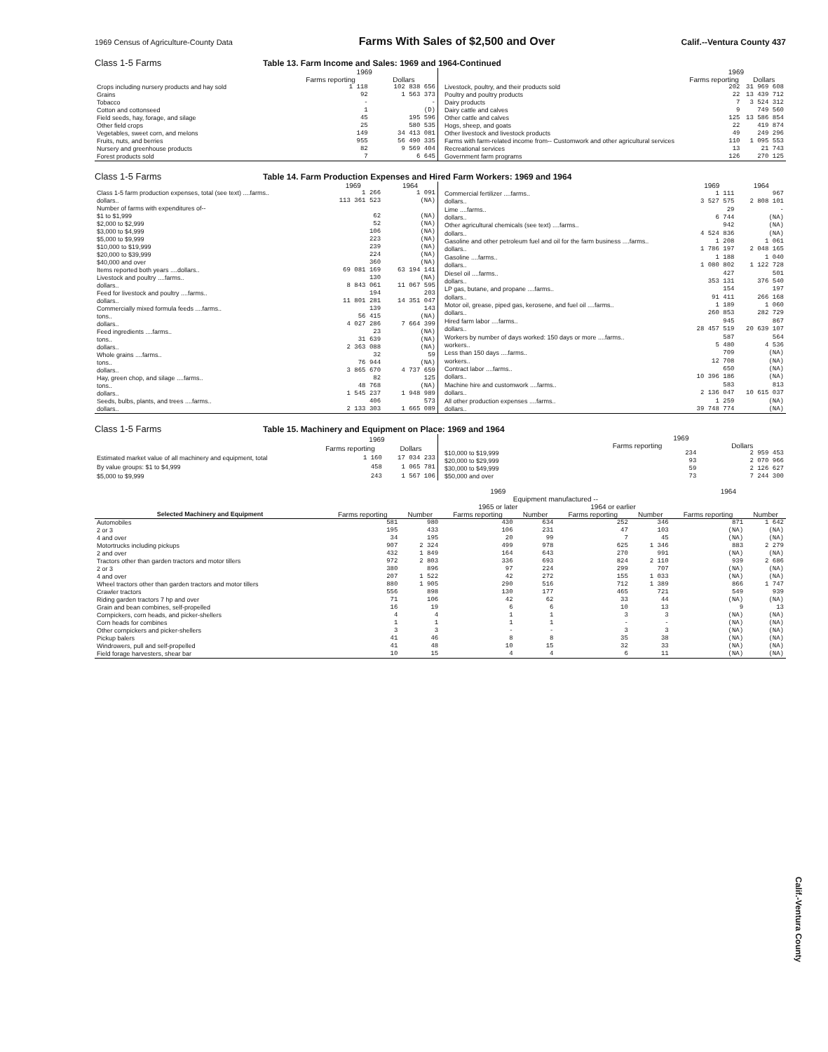1969 Census of Agriculture-County Data Farms With Sales of $2,500 and Over Calif.--Ventura County 437
Class 1-5 Farms Table 13. Farm Income and Sales: 1969 and 1964-Continued
| | 1969 | |
| --- | --- | --- |
| | Farms reporting | Dollars |
| Crops including nursery products and hay sold | 1 118 | 102 838 656 |
| Grains | 92 | 1 563 373 |
| Tobacco | - | - |
| Cotton and cottonseed | 1 | (D) |
| Field seeds, hay, forage, and silage | 45 | 195 596 |
| Other field crops | 25 | 580 535 |
| Vegetables, sweet corn, and melons | 149 | 34 413 081 |
| Fruits, nuts, and berries | 955 | 56 490 335 |
| Nursery and greenhouse products | 82 | 9 569 404 |
| Forest products sold | 7 | 6 645 |
| | 1969 | |
| --- | --- | --- |
| | Farms reporting | Dollars |
| Livestock, poultry, and their products sold | 202 | 31 969 608 |
| Poultry and poultry products | 22 | 13 439 712 |
| Dairy products | 7 | 3 524 312 |
| Dairy cattle and calves | 9 | 749 560 |
| Other cattle and calves | 125 | 13 586 854 |
| Hogs, sheep, and goats | 22 | 419 874 |
| Other livestock and livestock products | 49 | 249 296 |
| Farms with farm-related income from-- Customwork and other agricultural services | 110 | 1 095 553 |
| Recreational services | 13 | 21 743 |
| Government farm programs | 126 | 270 125 |
Class 1-5 Farms Table 14. Farm Production Expenses and Hired Farm Workers: 1969 and 1964
| | 1969 | 1964 |
| --- | --- | --- |
| Class 1-5 farm production expenses, total (see text) ....farms.. | 1 266 | 1 091 |
| dollars.. | 113 361 523 | (NA) |
| Number of farms with expenditures of-- | | |
| $1 to $1,999 | 62 | (NA) |
| $2,000 to $2,999 | 52 | (NA) |
| $3,000 to $4,999 | 106 | (NA) |
| $5,000 to $9,999 | 223 | (NA) |
| $10,000 to $19,999 | 239 | (NA) |
| $20,000 to $39,999 | 224 | (NA) |
| $40,000 and over | 360 | (NA) |
| Items reported both years ....dollars.. | 69 081 169 | 63 194 141 |
| Livestock and poultry ....farms.. | 130 | (NA) |
| dollars.. | 8 843 061 | 11 067 595 |
| Feed for livestock and poultry ....farms.. | 194 | 203 |
| dollars.. | 11 801 281 | 14 351 047 |
| Commercially mixed formula feeds ....farms.. | 139 | 143 |
| tons.. | 56 415 | (NA) |
| dollars.. | 4 027 286 | 7 664 399 |
| Feed ingredients ....farms.. | 23 | (NA) |
| tons.. | 31 639 | (NA) |
| dollars.. | 2 363 088 | (NA) |
| Whole grains ....farms.. | 32 | 59 |
| tons.. | 76 944 | (NA) |
| dollars.. | 3 865 670 | 4 737 659 |
| Hay, green chop, and silage ....farms.. | 82 | 125 |
| tons.. | 48 768 | (NA) |
| dollars.. | 1 545 237 | 1 948 989 |
| Seeds, bulbs, plants, and trees ....farms.. | 406 | 573 |
| dollars.. | 2 133 303 | 1 665 089 |
| | 1969 | 1964 |
| --- | --- | --- |
| Commercial fertilizer ....farms.. | 1 111 | 967 |
| dollars.. | 3 527 575 | 2 808 101 |
| Lime ....farms.. | 29 | - |
| dollars.. | 6 744 | (NA) |
| Other agricultural chemicals (see text) ....farms.. | 942 | (NA) |
| dollars.. | 4 524 836 | (NA) |
| Gasoline and other petroleum fuel and oil for the farm business ....farms.. | 1 208 | 1 061 |
| dollars.. | 1 786 197 | 2 048 165 |
| Gasoline ....farms.. | 1 188 | 1 040 |
| dollars.. | 1 080 802 | 1 122 728 |
| Diesel oil ....farms.. | 427 | 501 |
| dollars.. | 353 131 | 376 540 |
| LP gas, butane, and propane ....farms.. | 154 | 197 |
| dollars.. | 91 411 | 266 168 |
| Motor oil, grease, piped gas, kerosene, and fuel oil ....farms.. | 1 189 | 1 060 |
| dollars.. | 260 853 | 282 729 |
| Hired farm labor ....farms.. | 945 | 867 |
| dollars.. | 28 457 519 | 20 639 107 |
| Workers by number of days worked: 150 days or more ....farms.. | 587 | 564 |
| workers.. | 5 480 | 4 536 |
| Less than 150 days ....farms.. | 709 | (NA) |
| workers.. | 12 708 | (NA) |
| Contract labor ....farms.. | 650 | (NA) |
| dollars.. | 10 396 186 | (NA) |
| Machine hire and customwork ....farms.. | 583 | 813 |
| dollars.. | 2 136 047 | 10 615 037 |
| All other production expenses ....farms.. | 1 259 | (NA) |
| dollars.. | 39 748 774 | (NA) |
Class 1-5 Farms Table 15. Machinery and Equipment on Place: 1969 and 1964
| | 1969 | |
| --- | --- | --- |
| | Farms reporting | Dollars |
| Estimated market value of all machinery and equipment, total | 1 160 | 17 034 233 |
| By value groups: $1 to $4,999 | 458 | 1 065 781 |
| $5,000 to $9,999 | 243 | 1 567 106 |
| | 1969 | |
| --- | --- | --- |
| | Farms reporting | Dollars |
| $10,000 to $19,999 | 234 | 2 959 453 |
| $20,000 to $29,999 | 93 | 2 070 966 |
| $30,000 to $49,999 | 59 | 2 126 627 |
| $50,000 and over | 73 | 7 244 300 |
| | 1969 | | | | | | 1964 | |
| --- | --- | --- | --- | --- | --- | --- | --- | --- |
| | | | Equipment manufactured -- | | | | | |
| | | | 1965 or later | | 1964 or earlier | | | |
| Selected Machinery and Equipment | Farms reporting | Number | Farms reporting | Number | Farms reporting | Number | Farms reporting | Number |
| Automobiles | 581 | 980 | 430 | 634 | 252 | 346 | 871 | 1 642 |
| 2 or 3 | 195 | 433 | 106 | 231 | 47 | 103 | (NA) | (NA) |
| 4 and over | 34 | 195 | 20 | 99 | 7 | 45 | (NA) | (NA) |
| Motortrucks including pickups | 907 | 2 324 | 499 | 978 | 625 | 1 346 | 883 | 2 279 |
| 2 and over | 432 | 1 849 | 164 | 643 | 270 | 991 | (NA) | (NA) |
| Tractors other than garden tractors and motor tillers | 972 | 2 803 | 336 | 693 | 824 | 2 110 | 939 | 2 686 |
| 2 or 3 | 380 | 896 | 97 | 224 | 299 | 707 | (NA) | (NA) |
| 4 and over | 207 | 1 522 | 42 | 272 | 155 | 1 033 | (NA) | (NA) |
| Wheel tractors other than garden tractors and motor tillers | 880 | 1 905 | 290 | 516 | 712 | 1 389 | 866 | 1 747 |
| Crawler tractors | 556 | 898 | 130 | 177 | 465 | 721 | 549 | 939 |
| Riding garden tractors 7 hp and over | 71 | 106 | 42 | 62 | 33 | 44 | (NA) | (NA) |
| Grain and bean combines, self-propelled | 16 | 19 | 6 | 6 | 10 | 13 | 9 | 13 |
| Cornpickers, corn heads, and picker-shellers | 4 | 4 | 1 | 1 | 3 | 3 | (NA) | (NA) |
| Corn heads for combines | 1 | 1 | 1 | 1 | - | - | (NA) | (NA) |
| Other cornpickers and picker-shellers | 3 | 3 | - | - | 3 | 3 | (NA) | (NA) |
| Pickup balers | 41 | 46 | 8 | 8 | 35 | 38 | (NA) | (NA) |
| Windrowers, pull and self-propelled | 41 | 48 | 10 | 15 | 32 | 33 | (NA) | (NA) |
| Field forage harvesters, shear bar | 10 | 15 | 4 | 4 | 6 | 11 | (NA) | (NA) |
Calif.-Ventura County